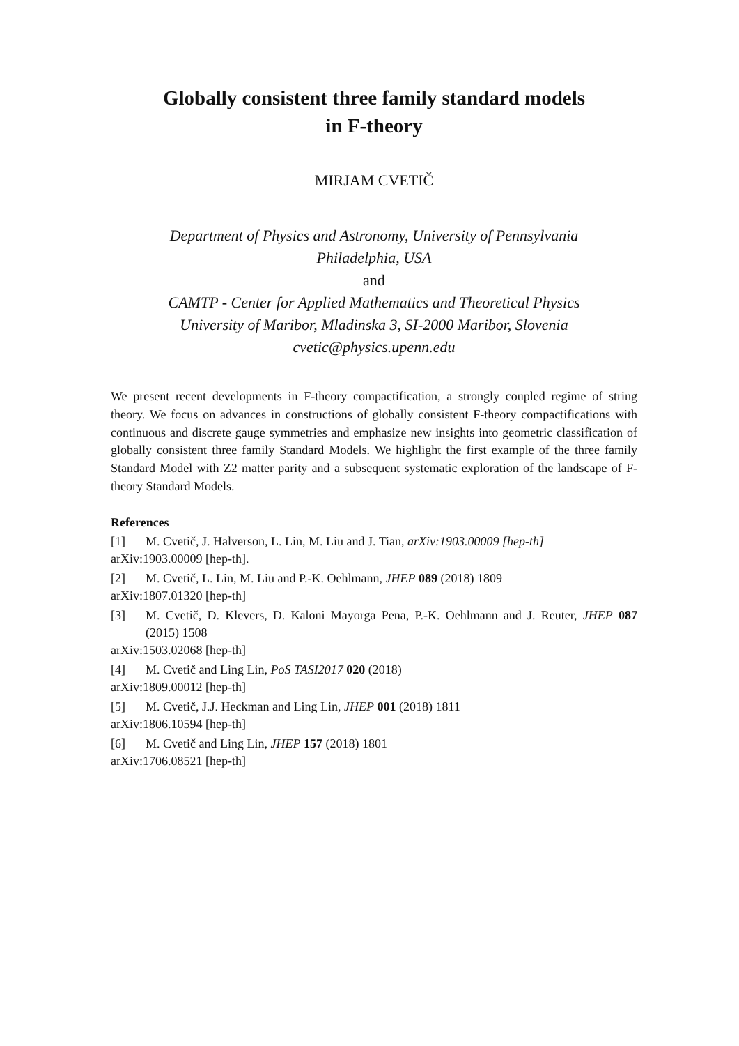Globally consistent three family standard models
in F-theory
MIRJAM CVETIČ
Department of Physics and Astronomy, University of Pennsylvania
Philadelphia, USA
and
CAMTP - Center for Applied Mathematics and Theoretical Physics
University of Maribor, Mladinska 3, SI-2000 Maribor, Slovenia
cvetic@physics.upenn.edu
We present recent developments in F-theory compactification, a strongly coupled regime of string theory. We focus on advances in constructions of globally consistent F-theory compactifications with continuous and discrete gauge symmetries and emphasize new insights into geometric classification of globally consistent three family Standard Models. We highlight the first example of the three family Standard Model with Z2 matter parity and a subsequent systematic exploration of the landscape of F-theory Standard Models.
References
[1] M. Cvetič, J. Halverson, L. Lin, M. Liu and J. Tian, arXiv:1903.00009 [hep-th]
arXiv:1903.00009 [hep-th].
[2] M. Cvetič, L. Lin, M. Liu and P.-K. Oehlmann, JHEP 089 (2018) 1809
arXiv:1807.01320 [hep-th]
[3] M. Cvetič, D. Klevers, D. Kaloni Mayorga Pena, P.-K. Oehlmann and J. Reuter, JHEP 087 (2015) 1508
arXiv:1503.02068 [hep-th]
[4] M. Cvetič and Ling Lin, PoS TASI2017 020 (2018)
arXiv:1809.00012 [hep-th]
[5] M. Cvetič, J.J. Heckman and Ling Lin, JHEP 001 (2018) 1811
arXiv:1806.10594 [hep-th]
[6] M. Cvetič and Ling Lin, JHEP 157 (2018) 1801
arXiv:1706.08521 [hep-th]